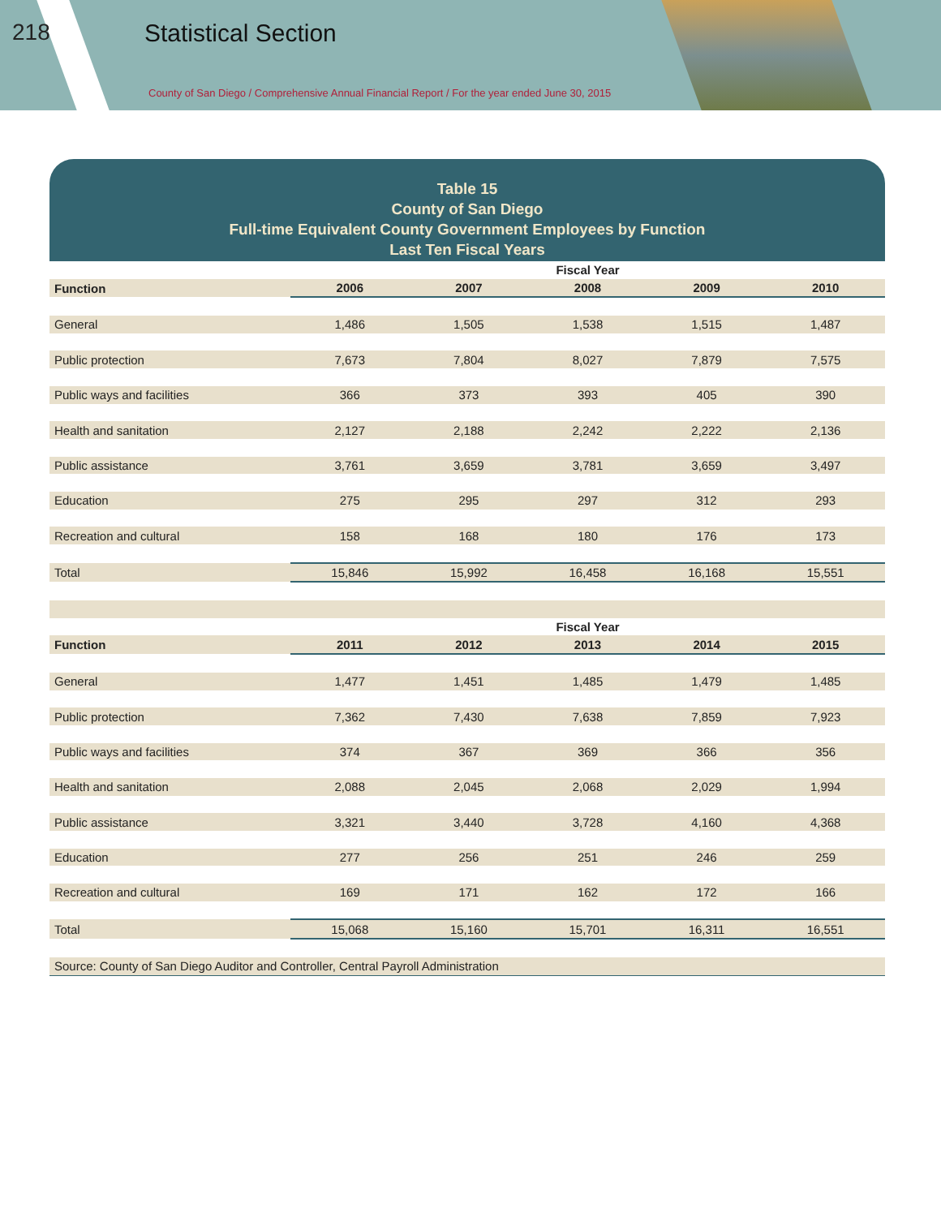218 Statistical Section
County of San Diego / Comprehensive Annual Financial Report / For the year ended June 30, 2015
Table 15
County of San Diego
Full-time Equivalent County Government Employees by Function
Last Ten Fiscal Years
| | Fiscal Year | | | | |
| Function | 2006 | 2007 | 2008 | 2009 | 2010 |
| General | 1,486 | 1,505 | 1,538 | 1,515 | 1,487 |
| Public protection | 7,673 | 7,804 | 8,027 | 7,879 | 7,575 |
| Public ways and facilities | 366 | 373 | 393 | 405 | 390 |
| Health and sanitation | 2,127 | 2,188 | 2,242 | 2,222 | 2,136 |
| Public assistance | 3,761 | 3,659 | 3,781 | 3,659 | 3,497 |
| Education | 275 | 295 | 297 | 312 | 293 |
| Recreation and cultural | 158 | 168 | 180 | 176 | 173 |
| Total | 15,846 | 15,992 | 16,458 | 16,168 | 15,551 |
| | Fiscal Year | | | | |
| Function | 2011 | 2012 | 2013 | 2014 | 2015 |
| General | 1,477 | 1,451 | 1,485 | 1,479 | 1,485 |
| Public protection | 7,362 | 7,430 | 7,638 | 7,859 | 7,923 |
| Public ways and facilities | 374 | 367 | 369 | 366 | 356 |
| Health and sanitation | 2,088 | 2,045 | 2,068 | 2,029 | 1,994 |
| Public assistance | 3,321 | 3,440 | 3,728 | 4,160 | 4,368 |
| Education | 277 | 256 | 251 | 246 | 259 |
| Recreation and cultural | 169 | 171 | 162 | 172 | 166 |
| Total | 15,068 | 15,160 | 15,701 | 16,311 | 16,551 |
| Source: County of San Diego Auditor and Controller, Central Payroll Administration | | | | | |